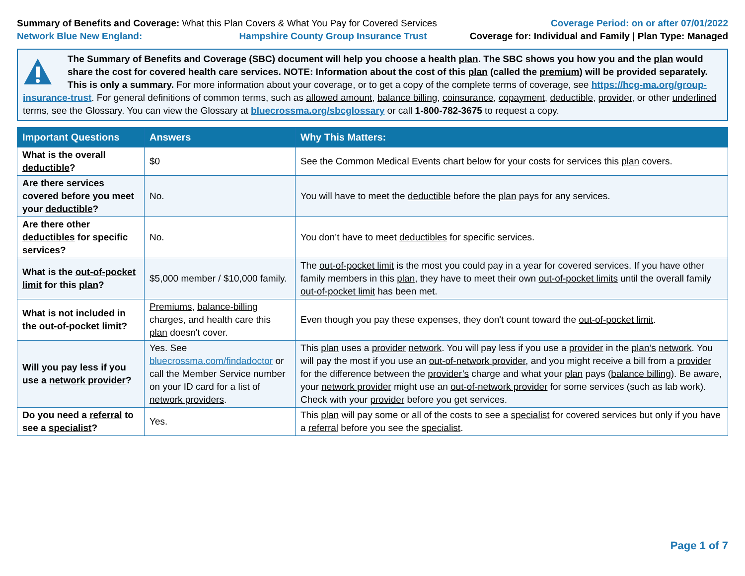Summary of Benefits and Coverage: What this Plan Covers & What You Pay for Covered Services
Coverage Period: on or after 07/01/2022
Network Blue New England: Hampshire County Group Insurance Trust
Coverage for: Individual and Family | Plan Type: Managed
The Summary of Benefits and Coverage (SBC) document will help you choose a health plan. The SBC shows you how you and the plan would share the cost for covered health care services. NOTE: Information about the cost of this plan (called the premium) will be provided separately. This is only a summary. For more information about your coverage, or to get a copy of the complete terms of coverage, see https://hcg-ma.org/group-insurance-trust. For general definitions of common terms, such as allowed amount, balance billing, coinsurance, copayment, deductible, provider, or other underlined terms, see the Glossary. You can view the Glossary at bluecrossma.org/sbcglossary or call 1-800-782-3675 to request a copy.
| Important Questions | Answers | Why This Matters: |
| --- | --- | --- |
| What is the overall deductible ? | $0 | See the Common Medical Events chart below for your costs for services this plan covers. |
| Are there services covered before you meet your deductible ? | No. | You will have to meet the deductible before the plan pays for any services. |
| Are there other deductibles for specific services? | No. | You don’t have to meet deductibles for specific services. |
| What is the out-of-pocket limit for this plan ? | $5,000 member / $10,000 family. | The out-of-pocket limit is the most you could pay in a year for covered services. If you have other family members in this plan , they have to meet their own out-of-pocket limits until the overall family out-of-pocket limit has been met. |
| What is not included in the out-of-pocket limit ? | Premiums , balance-billing charges, and health care this plan doesn't cover. | Even though you pay these expenses, they don't count toward the out-of-pocket limit . |
| Will you pay less if you use a network provider ? | Yes. See bluecrossma.com/findadoctor or call the Member Service number on your ID card for a list of network providers . | This plan uses a provider network . You will pay less if you use a provider in the plan’s network . You will pay the most if you use an out-of-network provider , and you might receive a bill from a provider for the difference between the provider’s charge and what your plan pays ( balance billing ). Be aware, your network provider might use an out-of-network provider for some services (such as lab work). Check with your provider before you get services. |
| Do you need a referral to see a specialist ? | Yes. | This plan will pay some or all of the costs to see a specialist for covered services but only if you have a referral before you see the specialist . |
Page 1 of 7